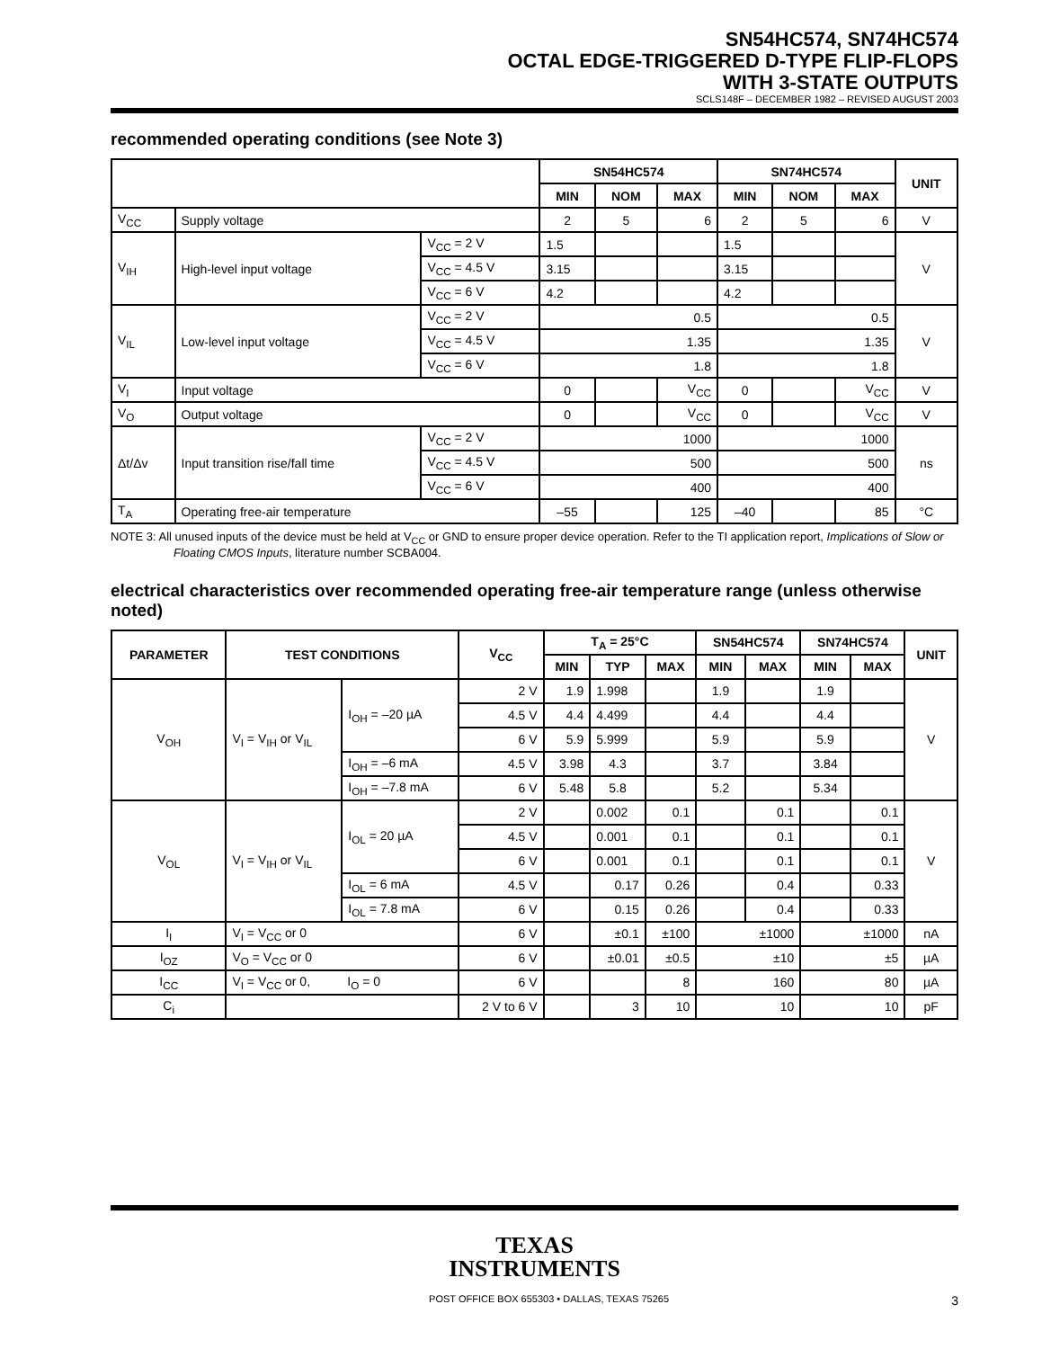SN54HC574, SN74HC574
OCTAL EDGE-TRIGGERED D-TYPE FLIP-FLOPS
WITH 3-STATE OUTPUTS
SCLS148F – DECEMBER 1982 – REVISED AUGUST 2003
recommended operating conditions (see Note 3)
| | | | SN54HC574 | | | SN74HC574 | | | UNIT |
| --- | --- | --- | --- | --- | --- | --- | --- | --- | --- |
| | | | MIN | NOM | MAX | MIN | NOM | MAX | |
| V<sub>CC</sub> | Supply voltage | | 2 | 5 | 6 | 2 | 5 | 6 | V |
| V<sub>IH</sub> | High-level input voltage | V<sub>CC</sub> = 2 V | 1.5 | | | 1.5 | | | V |
| | | V<sub>CC</sub> = 4.5 V | 3.15 | | | 3.15 | | | |
| | | V<sub>CC</sub> = 6 V | 4.2 | | | 4.2 | | | |
| V<sub>IL</sub> | Low-level input voltage | V<sub>CC</sub> = 2 V | 0.5 | | | 0.5 | | | V |
| | | V<sub>CC</sub> = 4.5 V | 1.35 | | | 1.35 | | | |
| | | V<sub>CC</sub> = 6 V | 1.8 | | | 1.8 | | | |
| V<sub>I</sub> | Input voltage | | 0 | | V<sub>CC</sub> | 0 | | V<sub>CC</sub> | V |
| V<sub>O</sub> | Output voltage | | 0 | | V<sub>CC</sub> | 0 | | V<sub>CC</sub> | V |
| Δt/Δv | Input transition rise/fall time | V<sub>CC</sub> = 2 V | 1000 | | | 1000 | | | ns |
| | | V<sub>CC</sub> = 4.5 V | 500 | | | 500 | | | |
| | | V<sub>CC</sub> = 6 V | 400 | | | 400 | | | |
| T<sub>A</sub> | Operating free-air temperature | | –55 | | 125 | –40 | | 85 | °C |
NOTE 3: All unused inputs of the device must be held at V<sub>CC</sub> or GND to ensure proper device operation. Refer to the TI application report, Implications of Slow or Floating CMOS Inputs, literature number SCBA004.
electrical characteristics over recommended operating free-air temperature range (unless otherwise noted)
| PARAMETER | TEST CONDITIONS | | V<sub>CC</sub> | T<sub>A</sub> = 25°C | | | SN54HC574 | | SN74HC574 | | UNIT |
| --- | --- | --- | --- | --- | --- | --- | --- | --- | --- | --- | --- |
| | | | | MIN | TYP | MAX | MIN | MAX | MIN | MAX | |
| V<sub>OH</sub> | V<sub>I</sub> = V<sub>IH</sub> or V<sub>IL</sub> | I<sub>OH</sub> = –20 µA | 2 V | 1.9 | 1.998 | | 1.9 | | 1.9 | | V |
| | | | 4.5 V | 4.4 | 4.499 | | 4.4 | | 4.4 | | |
| | | | 6 V | 5.9 | 5.999 | | 5.9 | | 5.9 | | |
| | | I<sub>OH</sub> = –6 mA | 4.5 V | 3.98 | 4.3 | | 3.7 | | 3.84 | | |
| | | I<sub>OH</sub> = –7.8 mA | 6 V | 5.48 | 5.8 | | 5.2 | | 5.34 | | |
| V<sub>OL</sub> | V<sub>I</sub> = V<sub>IH</sub> or V<sub>IL</sub> | I<sub>OL</sub> = 20 µA | 2 V | | 0.002 | 0.1 | | 0.1 | | 0.1 | V |
| | | | 4.5 V | | 0.001 | 0.1 | | 0.1 | | 0.1 | |
| | | | 6 V | | 0.001 | 0.1 | | 0.1 | | 0.1 | |
| | | I<sub>OL</sub> = 6 mA | 4.5 V | | 0.17 | 0.26 | | 0.4 | | 0.33 | |
| | | I<sub>OL</sub> = 7.8 mA | 6 V | | 0.15 | 0.26 | | 0.4 | | 0.33 | |
| I<sub>I</sub> | V<sub>I</sub> = V<sub>CC</sub> or 0 | | 6 V | | ±0.1 | ±100 | ±1000 | | ±1000 | | nA |
| I<sub>OZ</sub> | V<sub>O</sub> = V<sub>CC</sub> or 0 | | 6 V | | ±0.01 | ±0.5 | ±10 | | ±5 | | µA |
| I<sub>CC</sub> | V<sub>I</sub> = V<sub>CC</sub> or 0, | I<sub>O</sub> = 0 | 6 V | | | 8 | 160 | | 80 | | µA |
| C<sub>i</sub> | | | 2 V to 6 V | | 3 | 10 | 10 | | 10 | | pF |
TEXAS
INSTRUMENTS
POST OFFICE BOX 655303 • DALLAS, TEXAS 75265 3